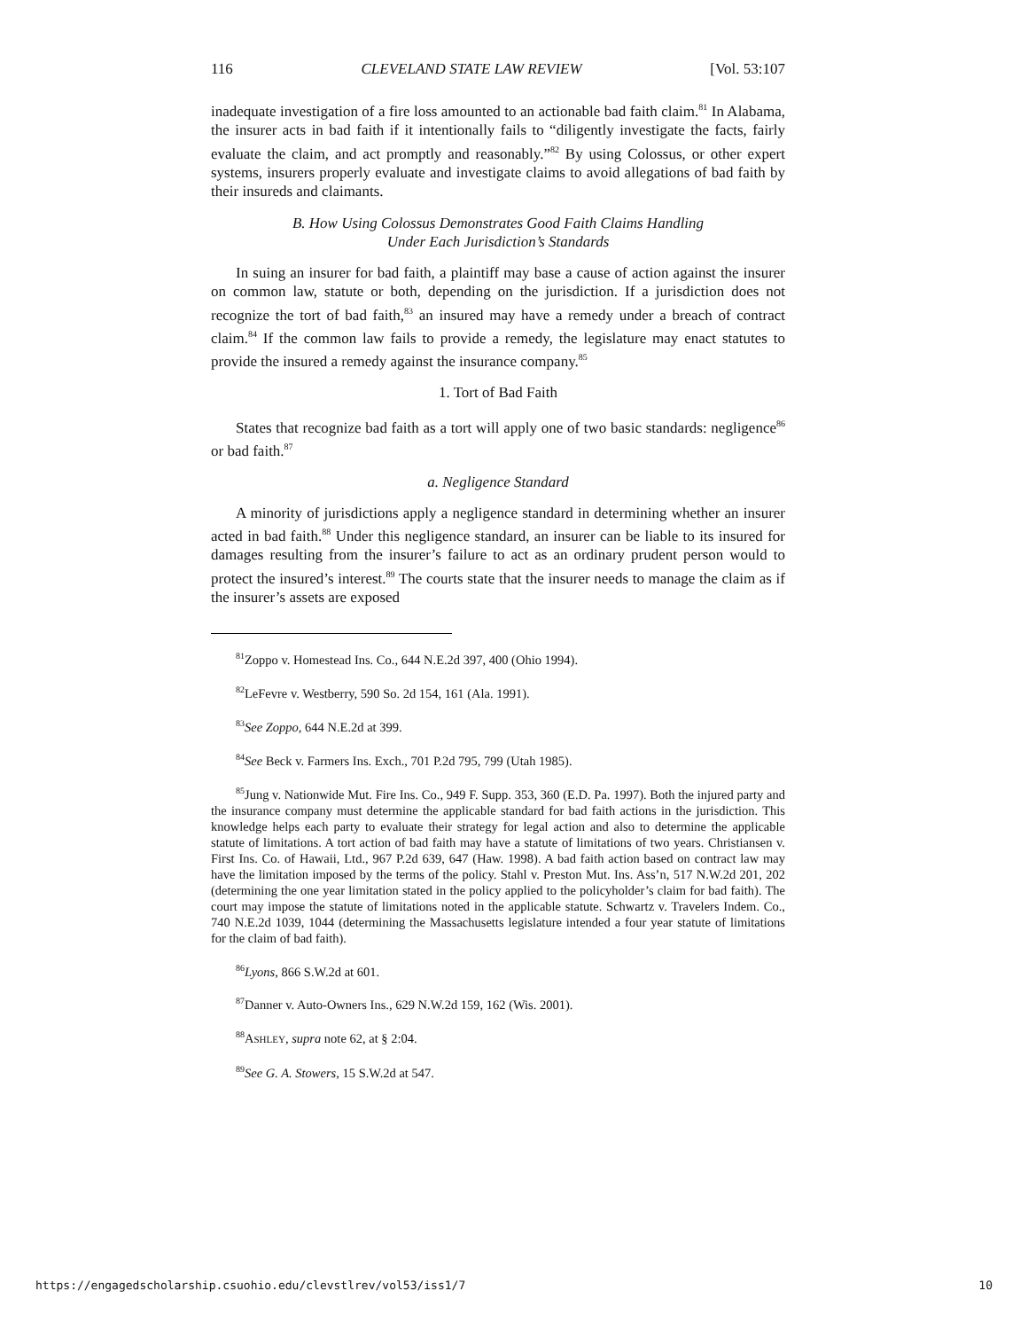116 CLEVELAND STATE LAW REVIEW [Vol. 53:107
inadequate investigation of a fire loss amounted to an actionable bad faith claim.<sup>81</sup> In Alabama, the insurer acts in bad faith if it intentionally fails to “diligently investigate the facts, fairly evaluate the claim, and act promptly and reasonably.”<sup>82</sup> By using Colossus, or other expert systems, insurers properly evaluate and investigate claims to avoid allegations of bad faith by their insureds and claimants.
B. How Using Colossus Demonstrates Good Faith Claims Handling
Under Each Jurisdiction’s Standards
In suing an insurer for bad faith, a plaintiff may base a cause of action against the insurer on common law, statute or both, depending on the jurisdiction. If a jurisdiction does not recognize the tort of bad faith,<sup>83</sup> an insured may have a remedy under a breach of contract claim.<sup>84</sup> If the common law fails to provide a remedy, the legislature may enact statutes to provide the insured a remedy against the insurance company.<sup>85</sup>
1. Tort of Bad Faith
States that recognize bad faith as a tort will apply one of two basic standards: negligence<sup>86</sup> or bad faith.<sup>87</sup>
a. Negligence Standard
A minority of jurisdictions apply a negligence standard in determining whether an insurer acted in bad faith.<sup>88</sup> Under this negligence standard, an insurer can be liable to its insured for damages resulting from the insurer’s failure to act as an ordinary prudent person would to protect the insured’s interest.<sup>89</sup> The courts state that the insurer needs to manage the claim as if the insurer’s assets are exposed
<sup>81</sup> Zoppo v. Homestead Ins. Co., 644 N.E.2d 397, 400 (Ohio 1994).
<sup>82</sup> LeFevre v. Westberry, 590 So. 2d 154, 161 (Ala. 1991).
<sup>83</sup> See Zoppo, 644 N.E.2d at 399.
<sup>84</sup> See Beck v. Farmers Ins. Exch., 701 P.2d 795, 799 (Utah 1985).
<sup>85</sup> Jung v. Nationwide Mut. Fire Ins. Co., 949 F. Supp. 353, 360 (E.D. Pa. 1997). Both the injured party and the insurance company must determine the applicable standard for bad faith actions in the jurisdiction. This knowledge helps each party to evaluate their strategy for legal action and also to determine the applicable statute of limitations. A tort action of bad faith may have a statute of limitations of two years. Christiansen v. First Ins. Co. of Hawaii, Ltd., 967 P.2d 639, 647 (Haw. 1998). A bad faith action based on contract law may have the limitation imposed by the terms of the policy. Stahl v. Preston Mut. Ins. Ass’n, 517 N.W.2d 201, 202 (determining the one year limitation stated in the policy applied to the policyholder’s claim for bad faith). The court may impose the statute of limitations noted in the applicable statute. Schwartz v. Travelers Indem. Co., 740 N.E.2d 1039, 1044 (determining the Massachusetts legislature intended a four year statute of limitations for the claim of bad faith).
<sup>86</sup> Lyons, 866 S.W.2d at 601.
<sup>87</sup> Danner v. Auto-Owners Ins., 629 N.W.2d 159, 162 (Wis. 2001).
<sup>88</sup> ASHLEY, supra note 62, at § 2:04.
<sup>89</sup> See G. A. Stowers, 15 S.W.2d at 547.
https://engagedscholarship.csuohio.edu/clevstlrev/vol53/iss1/7 10